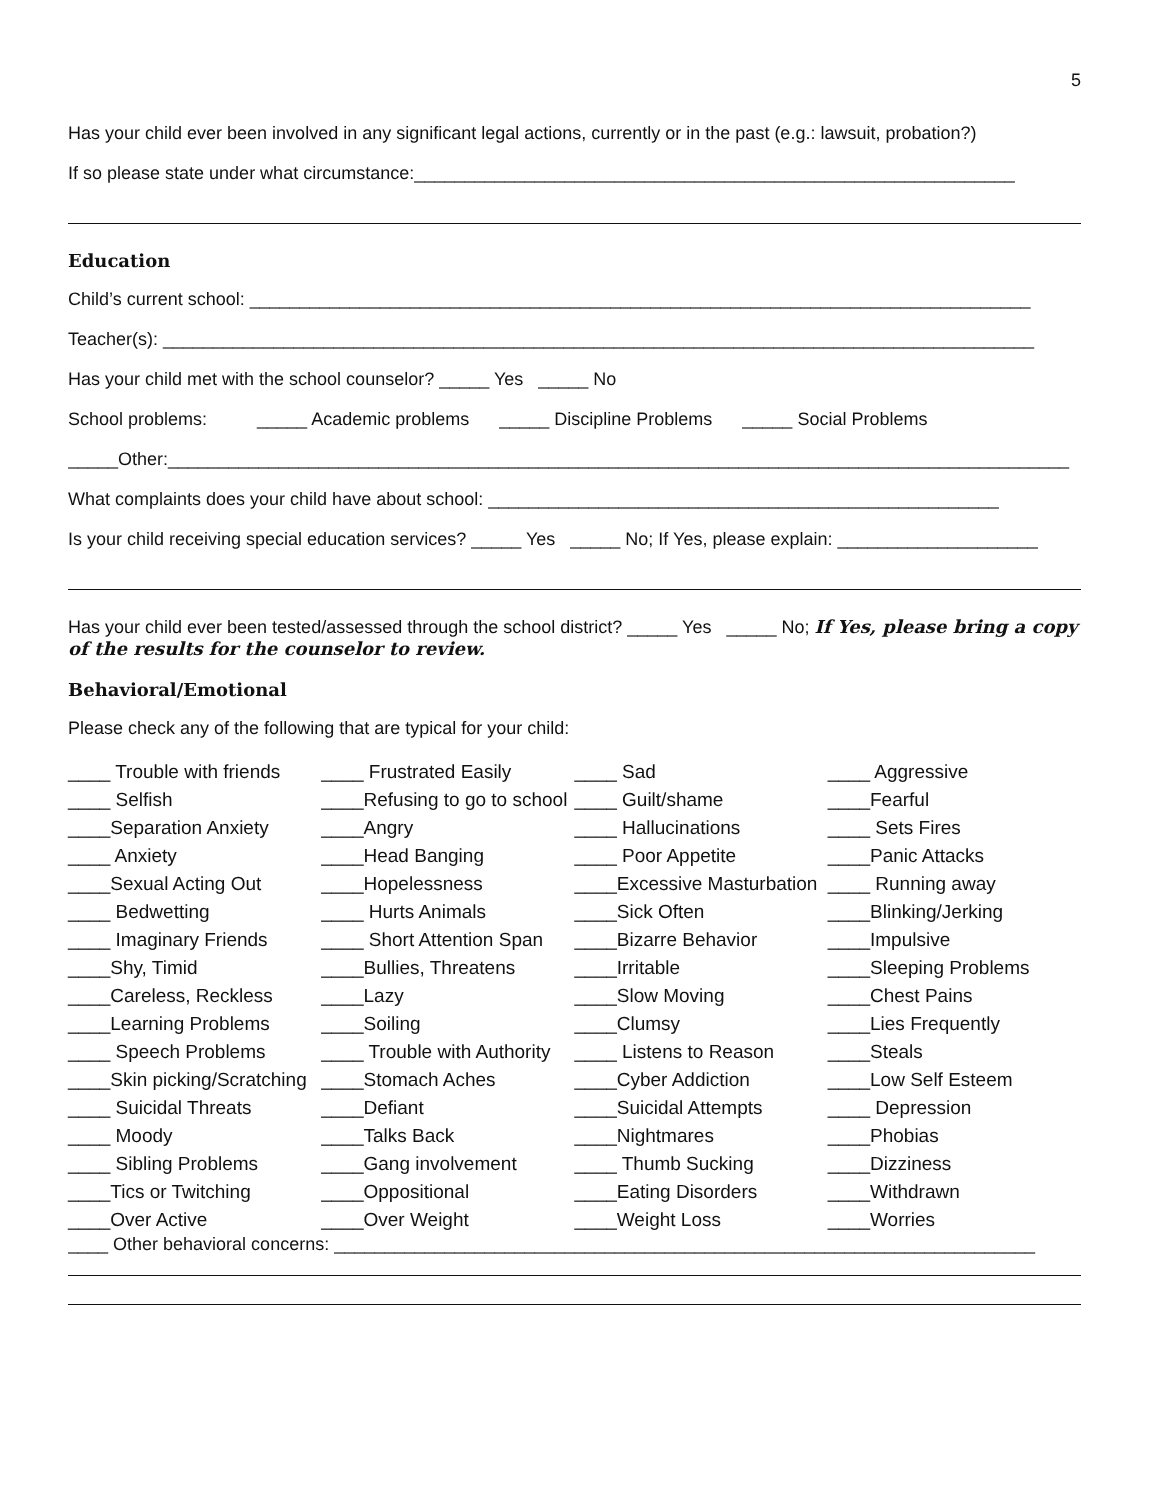5
Has your child ever been involved in any significant legal actions, currently or in the past (e.g.: lawsuit, probation?)
If so please state under what circumstance:____________________________________________________________
Education
Child’s current school: ______________________________________________________________________________
Teacher(s): _______________________________________________________________________________________
Has your child met with the school counselor? _____ Yes _____ No
School problems: _____ Academic problems _____ Discipline Problems _____ Social Problems
_____Other:__________________________________________________________________________________________
What complaints does your child have about school: ___________________________________________________
Is your child receiving special education services? _____ Yes _____ No; If Yes, please explain: ____________________
Has your child ever been tested/assessed through the school district? _____ Yes _____ No; If Yes, please bring a copy of the results for the counselor to review.
Behavioral/Emotional
Please check any of the following that are typical for your child:
| ____ Trouble with friends | ____ Frustrated Easily | ____ Sad | ____ Aggressive |
| ____ Selfish | ____Refusing to go to school | ____ Guilt/shame | ____Fearful |
| ____Separation Anxiety | ____Angry | ____ Hallucinations | ____ Sets Fires |
| ____ Anxiety | ____Head Banging | ____ Poor Appetite | ____Panic Attacks |
| ____Sexual Acting Out | ____Hopelessness | ____Excessive Masturbation | ____ Running away |
| ____ Bedwetting | ____ Hurts Animals | ____Sick Often | ____Blinking/Jerking |
| ____ Imaginary Friends | ____ Short Attention Span | ____Bizarre Behavior | ____Impulsive |
| ____Shy, Timid | ____Bullies, Threatens | ____Irritable | ____Sleeping Problems |
| ____Careless, Reckless | ____Lazy | ____Slow Moving | ____Chest Pains |
| ____Learning Problems | ____Soiling | ____Clumsy | ____Lies Frequently |
| ____ Speech Problems | ____ Trouble with Authority | ____ Listens to Reason | ____Steals |
| ____Skin picking/Scratching | ____Stomach Aches | ____Cyber Addiction | ____Low Self Esteem |
| ____ Suicidal Threats | ____Defiant | ____Suicidal Attempts | ____ Depression |
| ____ Moody | ____Talks Back | ____Nightmares | ____Phobias |
| ____ Sibling Problems | ____Gang involvement | ____ Thumb Sucking | ____Dizziness |
| ____Tics or Twitching | ____Oppositional | ____Eating Disorders | ____Withdrawn |
| ____Over Active | ____Over Weight | ____Weight Loss | ____Worries |
____ Other behavioral concerns: ______________________________________________________________________